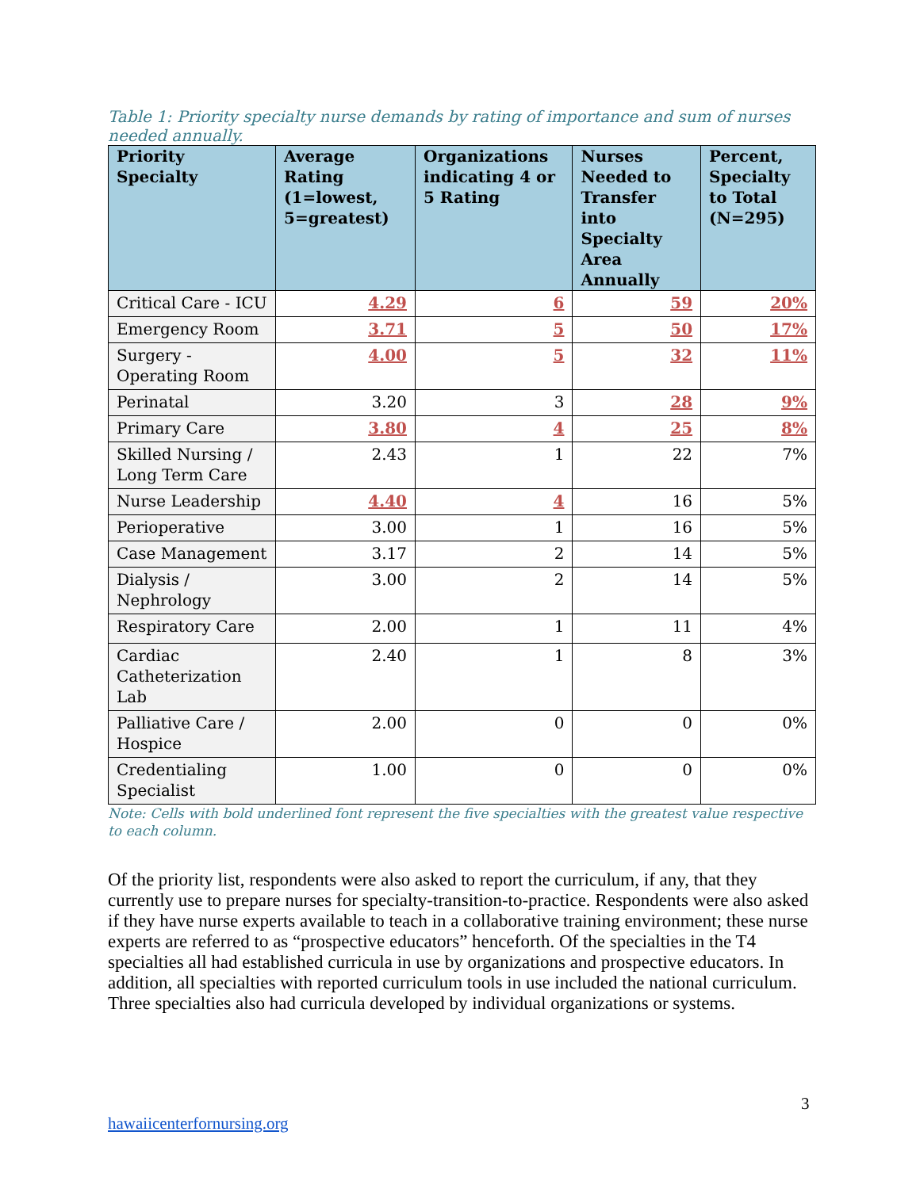Table 1: Priority specialty nurse demands by rating of importance and sum of nurses needed annually.
| Priority Specialty | Average Rating (1=lowest, 5=greatest) | Organizations indicating 4 or 5 Rating | Nurses Needed to Transfer into Specialty Area Annually | Percent, Specialty to Total (N=295) |
| --- | --- | --- | --- | --- |
| Critical Care - ICU | 4.29 | 6 | 59 | 20% |
| Emergency Room | 3.71 | 5 | 50 | 17% |
| Surgery - Operating Room | 4.00 | 5 | 32 | 11% |
| Perinatal | 3.20 | 3 | 28 | 9% |
| Primary Care | 3.80 | 4 | 25 | 8% |
| Skilled Nursing / Long Term Care | 2.43 | 1 | 22 | 7% |
| Nurse Leadership | 4.40 | 4 | 16 | 5% |
| Perioperative | 3.00 | 1 | 16 | 5% |
| Case Management | 3.17 | 2 | 14 | 5% |
| Dialysis / Nephrology | 3.00 | 2 | 14 | 5% |
| Respiratory Care | 2.00 | 1 | 11 | 4% |
| Cardiac Catheterization Lab | 2.40 | 1 | 8 | 3% |
| Palliative Care / Hospice | 2.00 | 0 | 0 | 0% |
| Credentialing Specialist | 1.00 | 0 | 0 | 0% |
Note: Cells with bold underlined font represent the five specialties with the greatest value respective to each column.
Of the priority list, respondents were also asked to report the curriculum, if any, that they currently use to prepare nurses for specialty-transition-to-practice. Respondents were also asked if they have nurse experts available to teach in a collaborative training environment; these nurse experts are referred to as “prospective educators” henceforth. Of the specialties in the T4 specialties all had established curricula in use by organizations and prospective educators. In addition, all specialties with reported curriculum tools in use included the national curriculum. Three specialties also had curricula developed by individual organizations or systems.
3
hawaiicenterfornursing.org